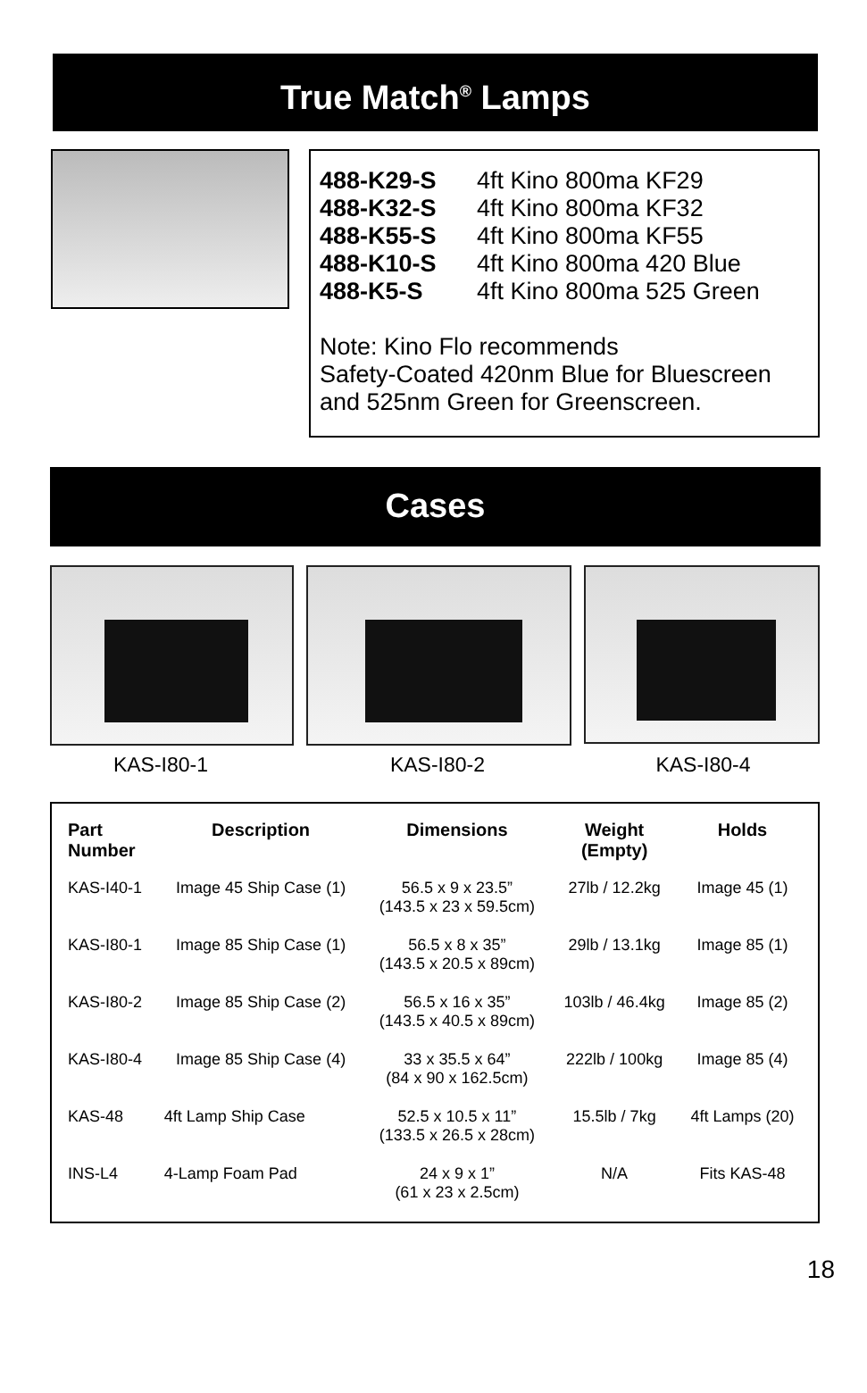True Match<sup>®</sup> Lamps
| 488-K29-S | 4ft Kino 800ma KF29 |
| 488-K32-S | 4ft Kino 800ma KF32 |
| 488-K55-S | 4ft Kino 800ma KF55 |
| 488-K10-S | 4ft Kino 800ma 420 Blue |
| 488-K5-S | 4ft Kino 800ma 525 Green |
Note: Kino Flo recommends
Safety-Coated 420nm Blue for Bluescreen
and 525nm Green for Greenscreen.
Cases
KAS-I80-1 KAS-I80-2 KAS-I80-4
| Part Number | Description | Dimensions | Weight (Empty) | Holds |
| --- | --- | --- | --- | --- |
| KAS-I40-1 | Image 45 Ship Case (1) | 56.5 x 9 x 23.5” (143.5 x 23 x 59.5cm) | 27lb / 12.2kg | Image 45 (1) |
| KAS-I80-1 | Image 85 Ship Case (1) | 56.5 x 8 x 35” (143.5 x 20.5 x 89cm) | 29lb / 13.1kg | Image 85 (1) |
| KAS-I80-2 | Image 85 Ship Case (2) | 56.5 x 16 x 35” (143.5 x 40.5 x 89cm) | 103lb / 46.4kg | Image 85 (2) |
| KAS-I80-4 | Image 85 Ship Case (4) | 33 x 35.5 x 64” (84 x 90 x 162.5cm) | 222lb / 100kg | Image 85 (4) |
| KAS-48 | 4ft Lamp Ship Case | 52.5 x 10.5 x 11” (133.5 x 26.5 x 28cm) | 15.5lb / 7kg | 4ft Lamps (20) |
| INS-L4 | 4-Lamp Foam Pad | 24 x 9 x 1” (61 x 23 x 2.5cm) | N/A | Fits KAS-48 |
18